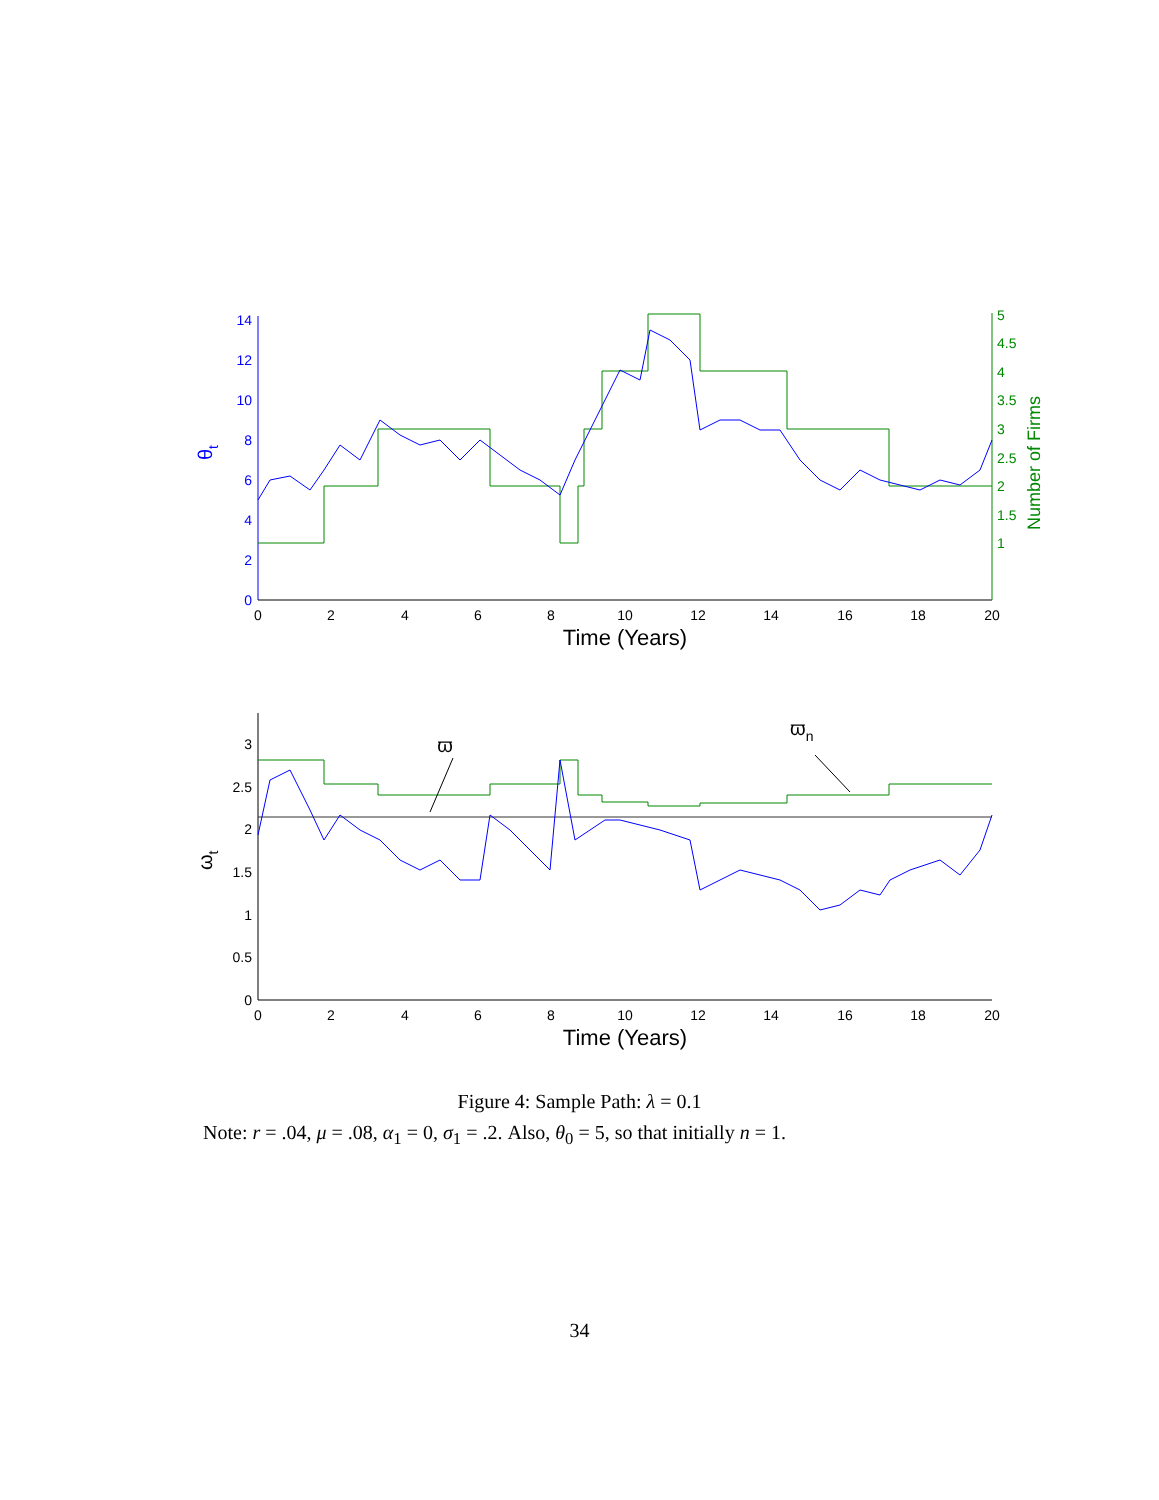0
2
4
6
8
10
12
14
5
4.5
4
3.5
3
2.5
2
1.5
1
0
2
4
6
8
10
12
14
16
18
20
Time (Years)
θt
Number of Firms
0
0.5
1
1.5
2
2.5
3
0
2
4
6
8
10
12
14
16
18
20
Time (Years)
ωt
ϖ
ϖn
Figure 4: Sample Path: λ = 0.1
Note: r = .04, μ = .08, α<sub>1</sub> = 0, σ<sub>1</sub> = .2. Also, θ<sub>0</sub> = 5, so that initially n = 1.
34